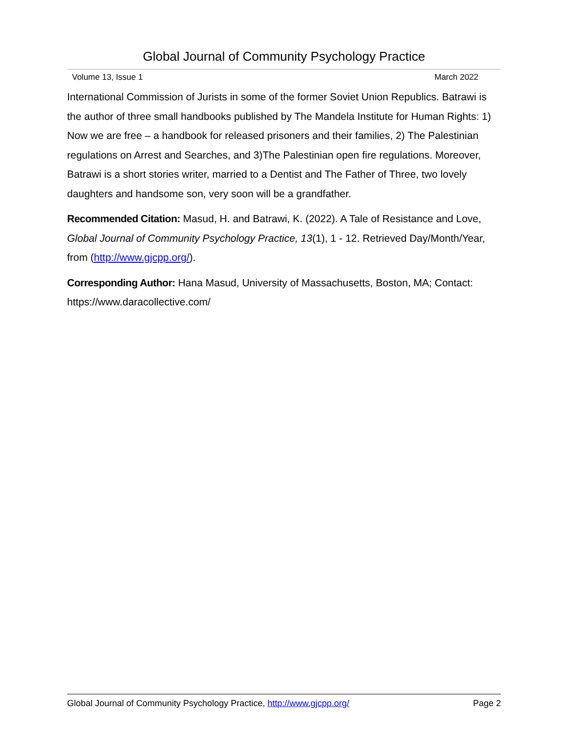Global Journal of Community Psychology Practice
Volume 13, Issue 1 March 2022
International Commission of Jurists in some of the former Soviet Union Republics. Batrawi is the author of three small handbooks published by The Mandela Institute for Human Rights: 1) Now we are free – a handbook for released prisoners and their families, 2) The Palestinian regulations on Arrest and Searches, and 3)The Palestinian open fire regulations. Moreover, Batrawi is a short stories writer, married to a Dentist and The Father of Three, two lovely daughters and handsome son, very soon will be a grandfather.
Recommended Citation: Masud, H. and Batrawi, K. (2022). A Tale of Resistance and Love, Global Journal of Community Psychology Practice, 13(1), 1 - 12. Retrieved Day/Month/Year, from (http://www.gjcpp.org/).
Corresponding Author: Hana Masud, University of Massachusetts, Boston, MA; Contact: https://www.daracollective.com/
Global Journal of Community Psychology Practice, http://www.gjcpp.org/ Page 2